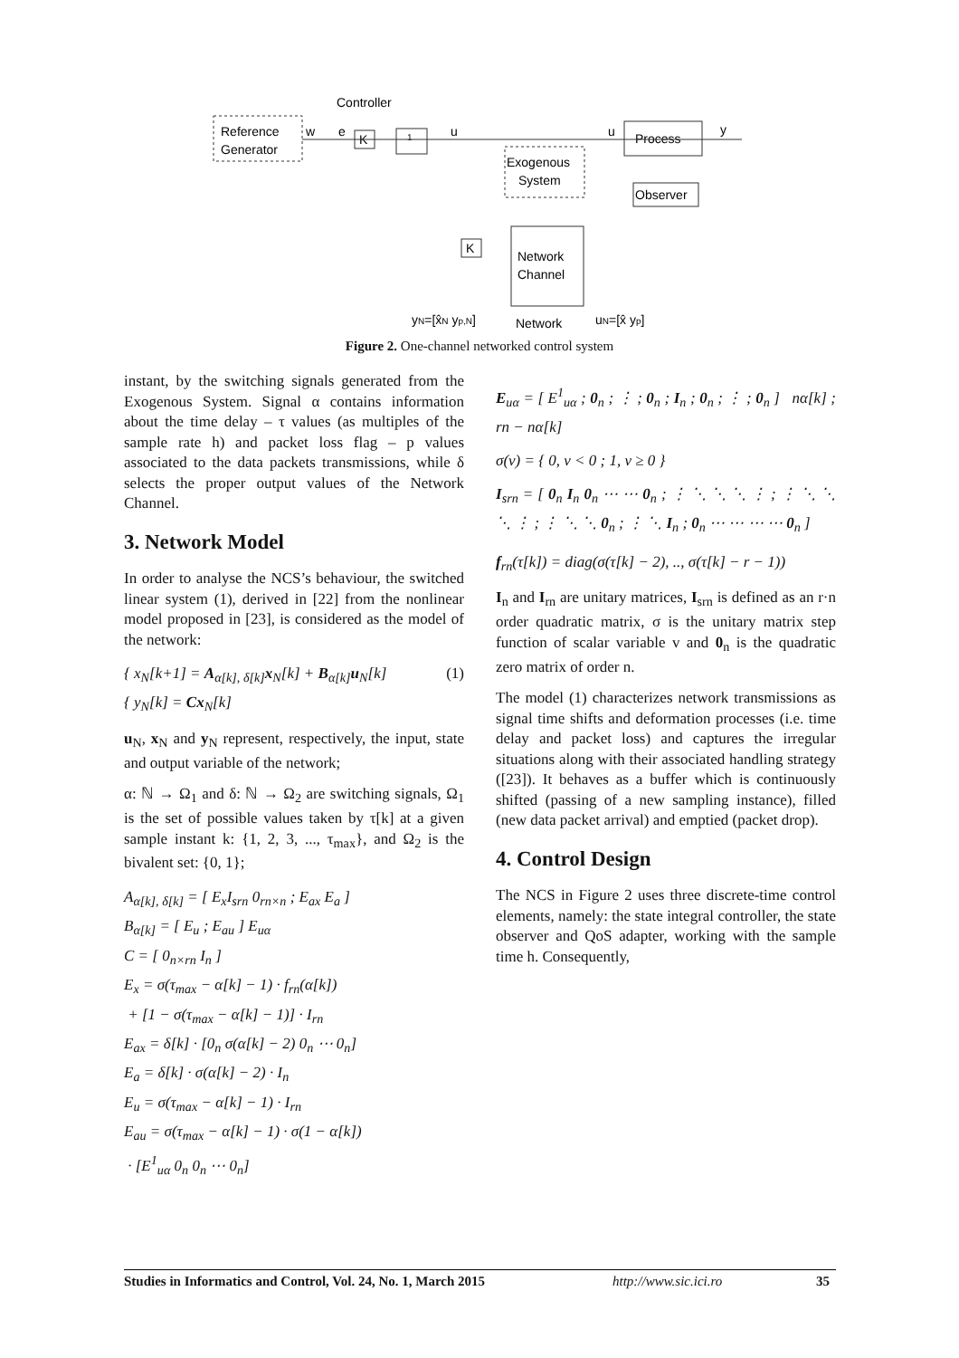Controller
Reference
Generator
K
1
Process
Exogenous
System
Observer
K
Network
Channel
w
e
u
u
y
yN=[x̂N yp,N]
Network
uN=[x̂ yp]
Figure 2. One-channel networked control system
instant, by the switching signals generated from the Exogenous System. Signal α contains information about the time delay – τ values (as multiples of the sample rate h) and packet loss flag – p values associated to the data packets transmissions, while δ selects the proper output values of the Network Channel.
3. Network Model
In order to analyse the NCS’s behaviour, the switched linear system (1), derived in [22] from the nonlinear model proposed in [23], is considered as the model of the network:
{ x<sub>N</sub>[k+1] = A<sub>α[k], δ[k]</sub>x<sub>N</sub>[k] + B<sub>α[k]</sub>u<sub>N</sub>[k] (1)
{ y<sub>N</sub>[k] = Cx<sub>N</sub>[k]
u<sub>N</sub>, x<sub>N</sub> and y<sub>N</sub> represent, respectively, the input, state and output variable of the network;
α: ℕ → Ω<sub>1</sub> and δ: ℕ → Ω<sub>2</sub> are switching signals, Ω<sub>1</sub> is the set of possible values taken by τ[k] at a given sample instant k: {1, 2, 3, ..., τ<sub>max</sub>}, and Ω<sub>2</sub> is the bivalent set: {0, 1};
A<sub>α[k], δ[k]</sub> = [ E<sub>x</sub>I<sub>srn</sub> 0<sub>rn×n</sub> ; E<sub>ax</sub> E<sub>a</sub> ]
B<sub>α[k]</sub> = [ E<sub>u</sub> ; E<sub>au</sub> ] E<sub>uα</sub>
C = [ 0<sub>n×rn</sub> I<sub>n</sub> ]
E<sub>x</sub> = σ(τ<sub>max</sub> − α[k] − 1) · f<sub>rn</sub>(α[k])
+ [1 − σ(τ<sub>max</sub> − α[k] − 1)] · I<sub>rn</sub>
E<sub>ax</sub> = δ[k] · [0<sub>n</sub> σ(α[k] − 2) 0<sub>n</sub> ⋯ 0<sub>n</sub>]
E<sub>a</sub> = δ[k] · σ(α[k] − 2) · I<sub>n</sub>
E<sub>u</sub> = σ(τ<sub>max</sub> − α[k] − 1) · I<sub>rn</sub>
E<sub>au</sub> = σ(τ<sub>max</sub> − α[k] − 1) · σ(1 − α[k])
· [E<sup>1</sup><sub>uα</sub> 0<sub>n</sub> 0<sub>n</sub> ⋯ 0<sub>n</sub>]
E<sub>uα</sub> = [ E<sup>1</sup><sub>uα</sub> ; 0<sub>n</sub> ; ⋮ ; 0<sub>n</sub> ; I<sub>n</sub> ; 0<sub>n</sub> ; ⋮ ; 0<sub>n</sub> ] nα[k] ; rn − nα[k]
σ(v) = { 0, v < 0 ; 1, v ≥ 0 }
I<sub>srn</sub> = [ 0<sub>n</sub> I<sub>n</sub> 0<sub>n</sub> ⋯ ⋯ 0<sub>n</sub> ; ⋮ ⋱ ⋱ ⋱ ⋮ ; ⋮ ⋱ ⋱ ⋱ ⋮ ; ⋮ ⋱ ⋱ 0<sub>n</sub> ; ⋮ ⋱ I<sub>n</sub> ; 0<sub>n</sub> ⋯ ⋯ ⋯ ⋯ 0<sub>n</sub> ]
f<sub>rn</sub>(τ[k]) = diag(σ(τ[k] − 2), .., σ(τ[k] − r − 1))
I<sub>n</sub> and I<sub>rn</sub> are unitary matrices, I<sub>srn</sub> is defined as an r·n order quadratic matrix, σ is the unitary matrix step function of scalar variable v and 0<sub>n</sub> is the quadratic zero matrix of order n.
The model (1) characterizes network transmissions as signal time shifts and deformation processes (i.e. time delay and packet loss) and captures the irregular situations along with their associated handling strategy ([23]). It behaves as a buffer which is continuously shifted (passing of a new sampling instance), filled (new data packet arrival) and emptied (packet drop).
4. Control Design
The NCS in Figure 2 uses three discrete-time control elements, namely: the state integral controller, the state observer and QoS adapter, working with the sample time h. Consequently,
Studies in Informatics and Control, Vol. 24, No. 1, March 2015 http://www.sic.ici.ro 35